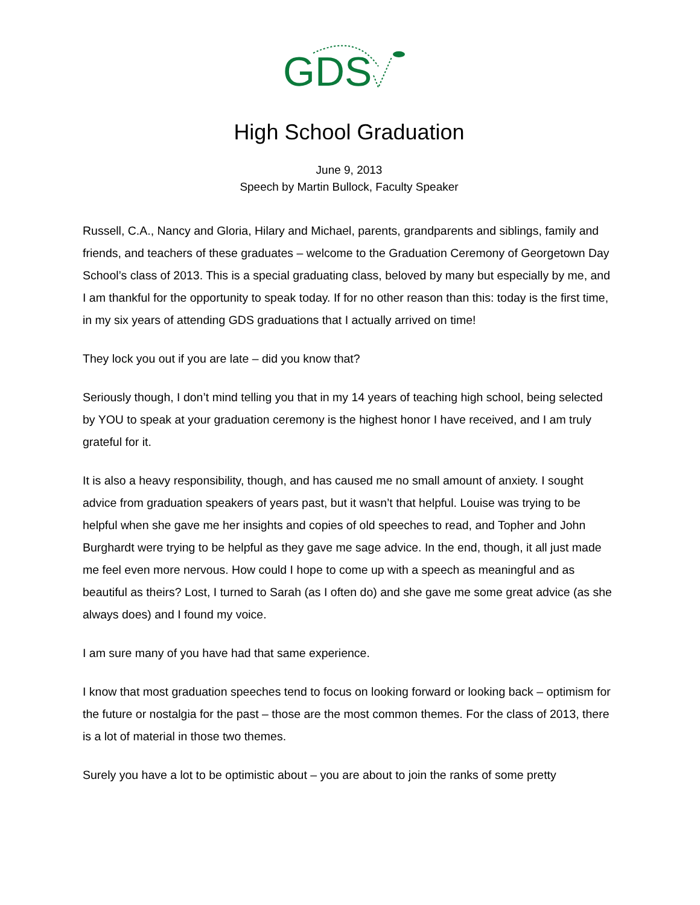GDS
High School Graduation
June 9, 2013
Speech by Martin Bullock, Faculty Speaker
Russell, C.A., Nancy and Gloria, Hilary and Michael, parents, grandparents and siblings, family and friends, and teachers of these graduates – welcome to the Graduation Ceremony of Georgetown Day School’s class of 2013. This is a special graduating class, beloved by many but especially by me, and I am thankful for the opportunity to speak today. If for no other reason than this: today is the first time, in my six years of attending GDS graduations that I actually arrived on time!
They lock you out if you are late – did you know that?
Seriously though, I don’t mind telling you that in my 14 years of teaching high school, being selected by YOU to speak at your graduation ceremony is the highest honor I have received, and I am truly grateful for it.
It is also a heavy responsibility, though, and has caused me no small amount of anxiety. I sought advice from graduation speakers of years past, but it wasn’t that helpful. Louise was trying to be helpful when she gave me her insights and copies of old speeches to read, and Topher and John Burghardt were trying to be helpful as they gave me sage advice. In the end, though, it all just made me feel even more nervous. How could I hope to come up with a speech as meaningful and as beautiful as theirs? Lost, I turned to Sarah (as I often do) and she gave me some great advice (as she always does) and I found my voice.
I am sure many of you have had that same experience.
I know that most graduation speeches tend to focus on looking forward or looking back – optimism for the future or nostalgia for the past – those are the most common themes. For the class of 2013, there is a lot of material in those two themes.
Surely you have a lot to be optimistic about – you are about to join the ranks of some pretty